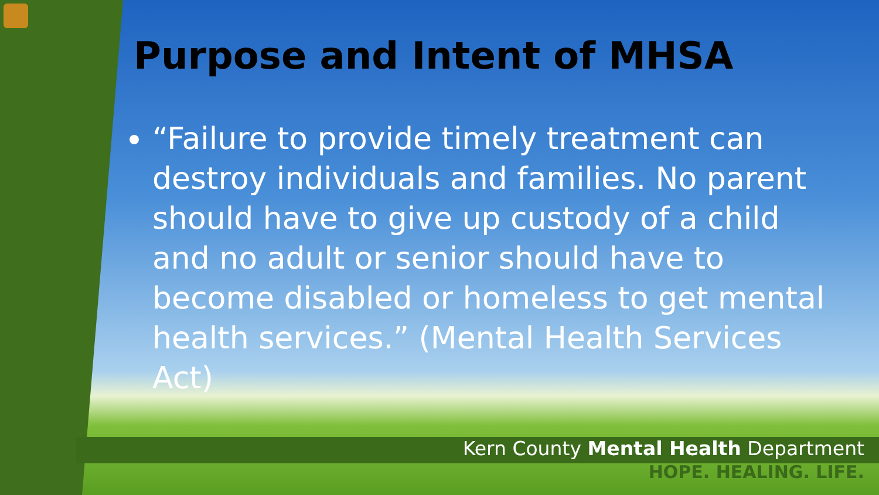Purpose and Intent of MHSA
“Failure to provide timely treatment can destroy individuals and families. No parent should have to give up custody of a child and no adult or senior should have to become disabled or homeless to get mental health services.” (Mental Health Services Act)
Kern County Mental Health Department
HOPE. HEALING. LIFE.